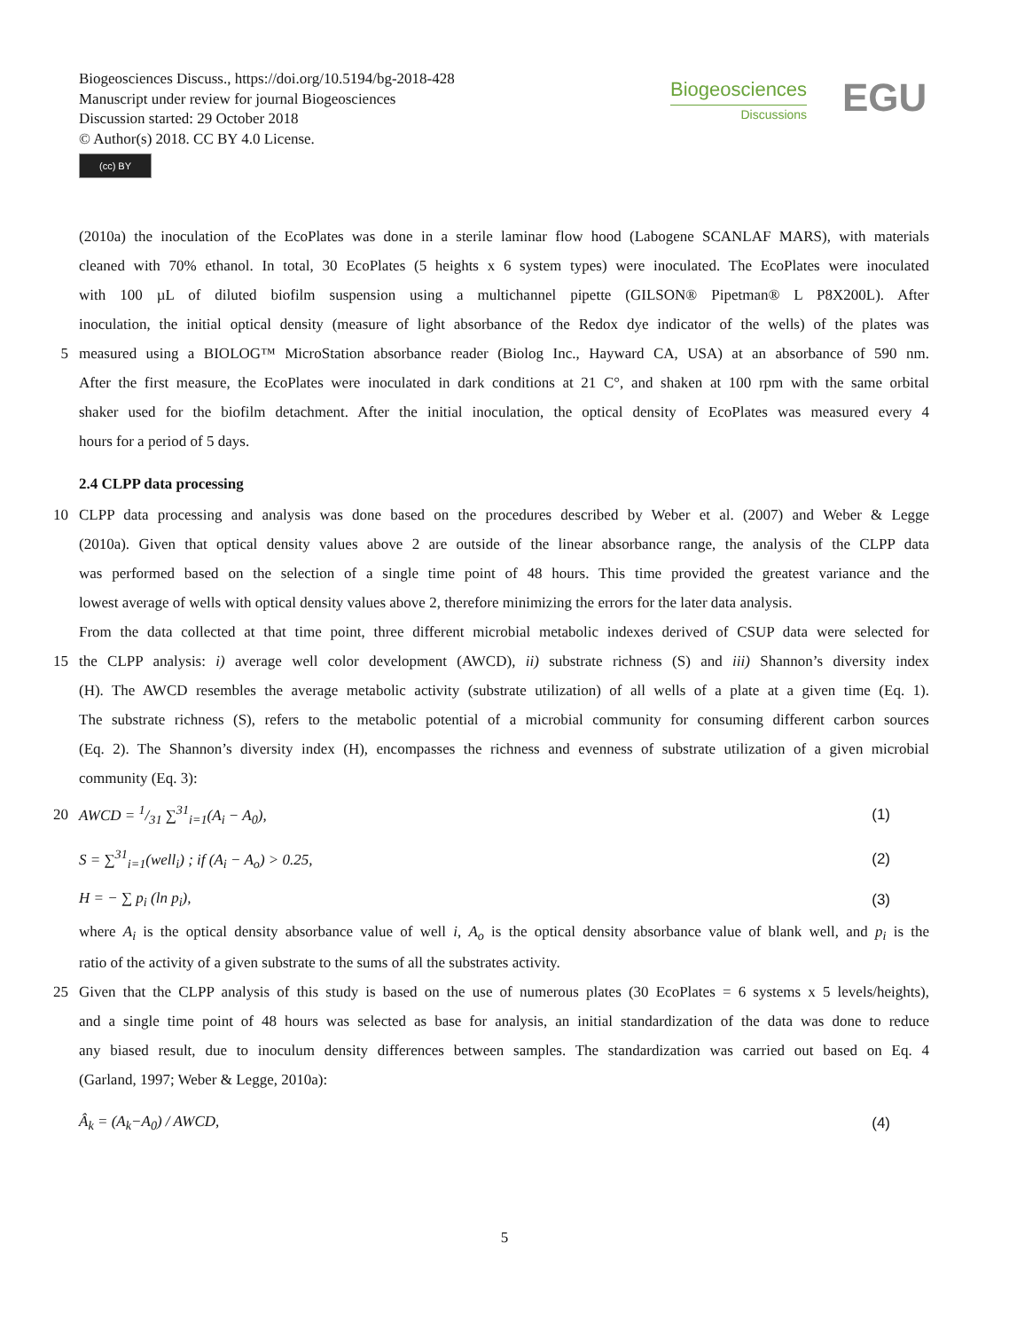Biogeosciences Discuss., https://doi.org/10.5194/bg-2018-428
Manuscript under review for journal Biogeosciences
Discussion started: 29 October 2018
© Author(s) 2018. CC BY 4.0 License.
(cc) BY
Biogeosciences
Discussions
EGU
(2010a) the inoculation of the EcoPlates was done in a sterile laminar flow hood (Labogene SCANLAF MARS), with materials
cleaned with 70% ethanol. In total, 30 EcoPlates (5 heights x 6 system types) were inoculated. The EcoPlates were inoculated
with 100 µL of diluted biofilm suspension using a multichannel pipette (GILSON® Pipetman® L P8X200L). After
inoculation, the initial optical density (measure of light absorbance of the Redox dye indicator of the wells) of the plates was
5 measured using a BIOLOG™ MicroStation absorbance reader (Biolog Inc., Hayward CA, USA) at an absorbance of 590 nm.
After the first measure, the EcoPlates were inoculated in dark conditions at 21 C°, and shaken at 100 rpm with the same orbital
shaker used for the biofilm detachment. After the initial inoculation, the optical density of EcoPlates was measured every 4
hours for a period of 5 days.
2.4 CLPP data processing
10 CLPP data processing and analysis was done based on the procedures described by Weber et al. (2007) and Weber & Legge
(2010a). Given that optical density values above 2 are outside of the linear absorbance range, the analysis of the CLPP data
was performed based on the selection of a single time point of 48 hours. This time provided the greatest variance and the
lowest average of wells with optical density values above 2, therefore minimizing the errors for the later data analysis.
From the data collected at that time point, three different microbial metabolic indexes derived of CSUP data were selected for
15 the CLPP analysis: i) average well color development (AWCD), ii) substrate richness (S) and iii) Shannon’s diversity index
(H). The AWCD resembles the average metabolic activity (substrate utilization) of all wells of a plate at a given time (Eq. 1).
The substrate richness (S), refers to the metabolic potential of a microbial community for consuming different carbon sources
(Eq. 2). The Shannon’s diversity index (H), encompasses the richness and evenness of substrate utilization of a given microbial
community (Eq. 3):
20 AWCD = 1/31 ∑<sup>31</sup><sub>i=1</sub>(A<sub>i</sub> − A<sub>0</sub>), (1)
S = ∑<sup>31</sup><sub>i=1</sub>(well<sub>i</sub>) ; if (A<sub>i</sub> − A<sub>o</sub>) > 0.25, (2)
H = − ∑ p<sub>i</sub> (ln p<sub>i</sub>), (3)
where A<sub>i</sub> is the optical density absorbance value of well i, A<sub>o</sub> is the optical density absorbance value of blank well, and p<sub>i</sub> is the
ratio of the activity of a given substrate to the sums of all the substrates activity.
25 Given that the CLPP analysis of this study is based on the use of numerous plates (30 EcoPlates = 6 systems x 5 levels/heights),
and a single time point of 48 hours was selected as base for analysis, an initial standardization of the data was done to reduce
any biased result, due to inoculum density differences between samples. The standardization was carried out based on Eq. 4
(Garland, 1997; Weber & Legge, 2010a):
Â<sub>k</sub> = (A<sub>k</sub>−A<sub>0</sub>) / AWCD, (4)
5